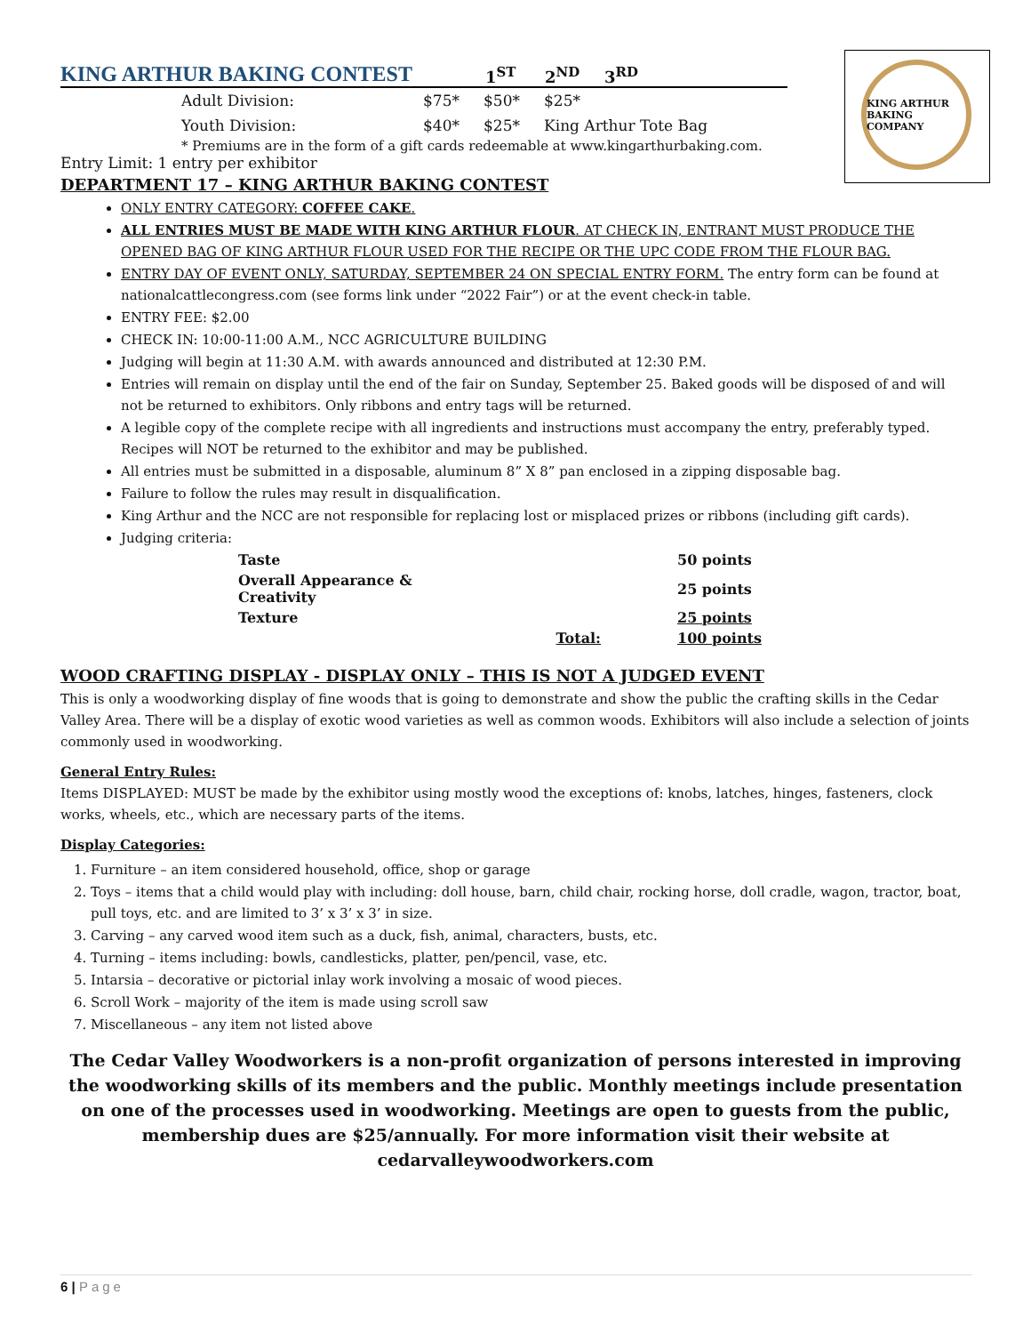KING ARTHUR BAKING COMPANY
KING ARTHUR BAKING CONTEST 1<sup>ST</sup> 2<sup>ND</sup> 3<sup>RD</sup>
Adult Division: $75* $50* $25*
Youth Division: $40* $25* King Arthur Tote Bag
* Premiums are in the form of a gift cards redeemable at www.kingarthurbaking.com.
Entry Limit: 1 entry per exhibitor
DEPARTMENT 17 – KING ARTHUR BAKING CONTEST
ONLY ENTRY CATEGORY: COFFEE CAKE.
ALL ENTRIES MUST BE MADE WITH KING ARTHUR FLOUR. AT CHECK IN, ENTRANT MUST PRODUCE THE OPENED BAG OF KING ARTHUR FLOUR USED FOR THE RECIPE OR THE UPC CODE FROM THE FLOUR BAG.
ENTRY DAY OF EVENT ONLY, SATURDAY, SEPTEMBER 24 ON SPECIAL ENTRY FORM. The entry form can be found at nationalcattlecongress.com (see forms link under “2022 Fair”) or at the event check-in table.
ENTRY FEE: $2.00
CHECK IN: 10:00-11:00 A.M., NCC AGRICULTURE BUILDING
Judging will begin at 11:30 A.M. with awards announced and distributed at 12:30 P.M.
Entries will remain on display until the end of the fair on Sunday, September 25. Baked goods will be disposed of and will not be returned to exhibitors. Only ribbons and entry tags will be returned.
A legible copy of the complete recipe with all ingredients and instructions must accompany the entry, preferably typed. Recipes will NOT be returned to the exhibitor and may be published.
All entries must be submitted in a disposable, aluminum 8” X 8” pan enclosed in a zipping disposable bag.
Failure to follow the rules may result in disqualification.
King Arthur and the NCC are not responsible for replacing lost or misplaced prizes or ribbons (including gift cards).
Judging criteria:
| Taste | | 50 points |
| Overall Appearance & Creativity | | 25 points |
| Texture | | 25 points |
| | Total: | 100 points |
WOOD CRAFTING DISPLAY - DISPLAY ONLY – THIS IS NOT A JUDGED EVENT
This is only a woodworking display of fine woods that is going to demonstrate and show the public the crafting skills in the Cedar Valley Area. There will be a display of exotic wood varieties as well as common woods. Exhibitors will also include a selection of joints commonly used in woodworking.
General Entry Rules:
Items DISPLAYED: MUST be made by the exhibitor using mostly wood the exceptions of: knobs, latches, hinges, fasteners, clock works, wheels, etc., which are necessary parts of the items.
Display Categories:
1. Furniture – an item considered household, office, shop or garage
2. Toys – items that a child would play with including: doll house, barn, child chair, rocking horse, doll cradle, wagon, tractor, boat, pull toys, etc. and are limited to 3’ x 3’ x 3’ in size.
3. Carving – any carved wood item such as a duck, fish, animal, characters, busts, etc.
4. Turning – items including: bowls, candlesticks, platter, pen/pencil, vase, etc.
5. Intarsia – decorative or pictorial inlay work involving a mosaic of wood pieces.
6. Scroll Work – majority of the item is made using scroll saw
7. Miscellaneous – any item not listed above
The Cedar Valley Woodworkers is a non-profit organization of persons interested in improving the woodworking skills of its members and the public. Monthly meetings include presentation on one of the processes used in woodworking. Meetings are open to guests from the public, membership dues are $25/annually. For more information visit their website at cedarvalleywoodworkers.com
6 | Page